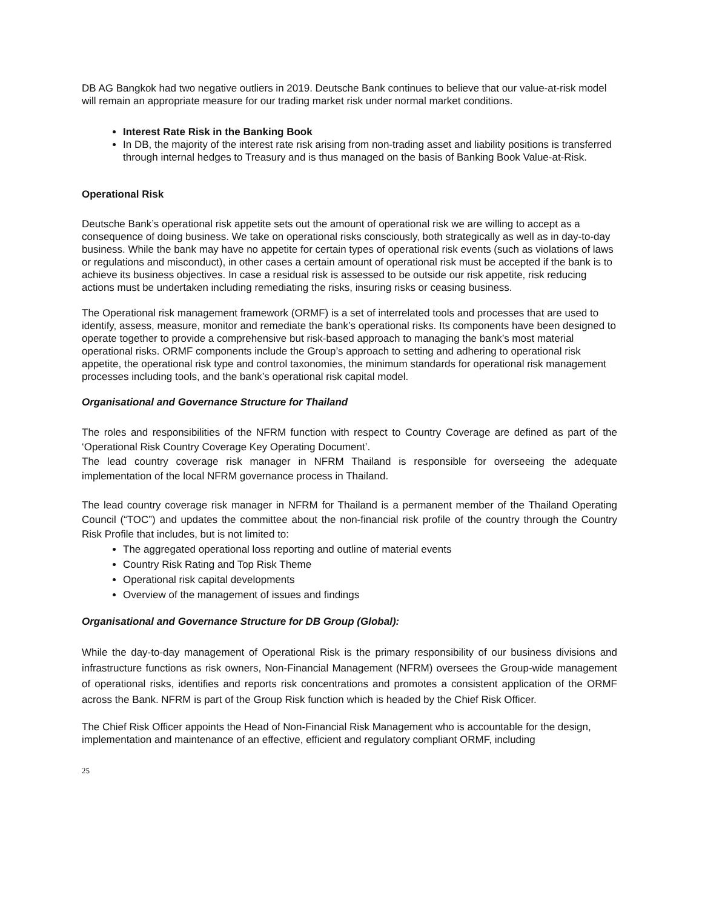DB AG Bangkok had two negative outliers in 2019. Deutsche Bank continues to believe that our value-at-risk model will remain an appropriate measure for our trading market risk under normal market conditions.
Interest Rate Risk in the Banking Book
In DB, the majority of the interest rate risk arising from non-trading asset and liability positions is transferred through internal hedges to Treasury and is thus managed on the basis of Banking Book Value-at-Risk.
Operational Risk
Deutsche Bank’s operational risk appetite sets out the amount of operational risk we are willing to accept as a consequence of doing business. We take on operational risks consciously, both strategically as well as in day-to-day business. While the bank may have no appetite for certain types of operational risk events (such as violations of laws or regulations and misconduct), in other cases a certain amount of operational risk must be accepted if the bank is to achieve its business objectives. In case a residual risk is assessed to be outside our risk appetite, risk reducing actions must be undertaken including remediating the risks, insuring risks or ceasing business.
The Operational risk management framework (ORMF) is a set of interrelated tools and processes that are used to identify, assess, measure, monitor and remediate the bank’s operational risks. Its components have been designed to operate together to provide a comprehensive but risk-based approach to managing the bank’s most material operational risks. ORMF components include the Group’s approach to setting and adhering to operational risk appetite, the operational risk type and control taxonomies, the minimum standards for operational risk management processes including tools, and the bank’s operational risk capital model.
Organisational and Governance Structure for Thailand
The roles and responsibilities of the NFRM function with respect to Country Coverage are defined as part of the ‘Operational Risk Country Coverage Key Operating Document’.
The lead country coverage risk manager in NFRM Thailand is responsible for overseeing the adequate implementation of the local NFRM governance process in Thailand.
The lead country coverage risk manager in NFRM for Thailand is a permanent member of the Thailand Operating Council (“TOC”) and updates the committee about the non-financial risk profile of the country through the Country Risk Profile that includes, but is not limited to:
The aggregated operational loss reporting and outline of material events
Country Risk Rating and Top Risk Theme
Operational risk capital developments
Overview of the management of issues and findings
Organisational and Governance Structure for DB Group (Global):
While the day-to-day management of Operational Risk is the primary responsibility of our business divisions and infrastructure functions as risk owners, Non-Financial Management (NFRM) oversees the Group-wide management of operational risks, identifies and reports risk concentrations and promotes a consistent application of the ORMF across the Bank. NFRM is part of the Group Risk function which is headed by the Chief Risk Officer.
The Chief Risk Officer appoints the Head of Non-Financial Risk Management who is accountable for the design, implementation and maintenance of an effective, efficient and regulatory compliant ORMF, including
25